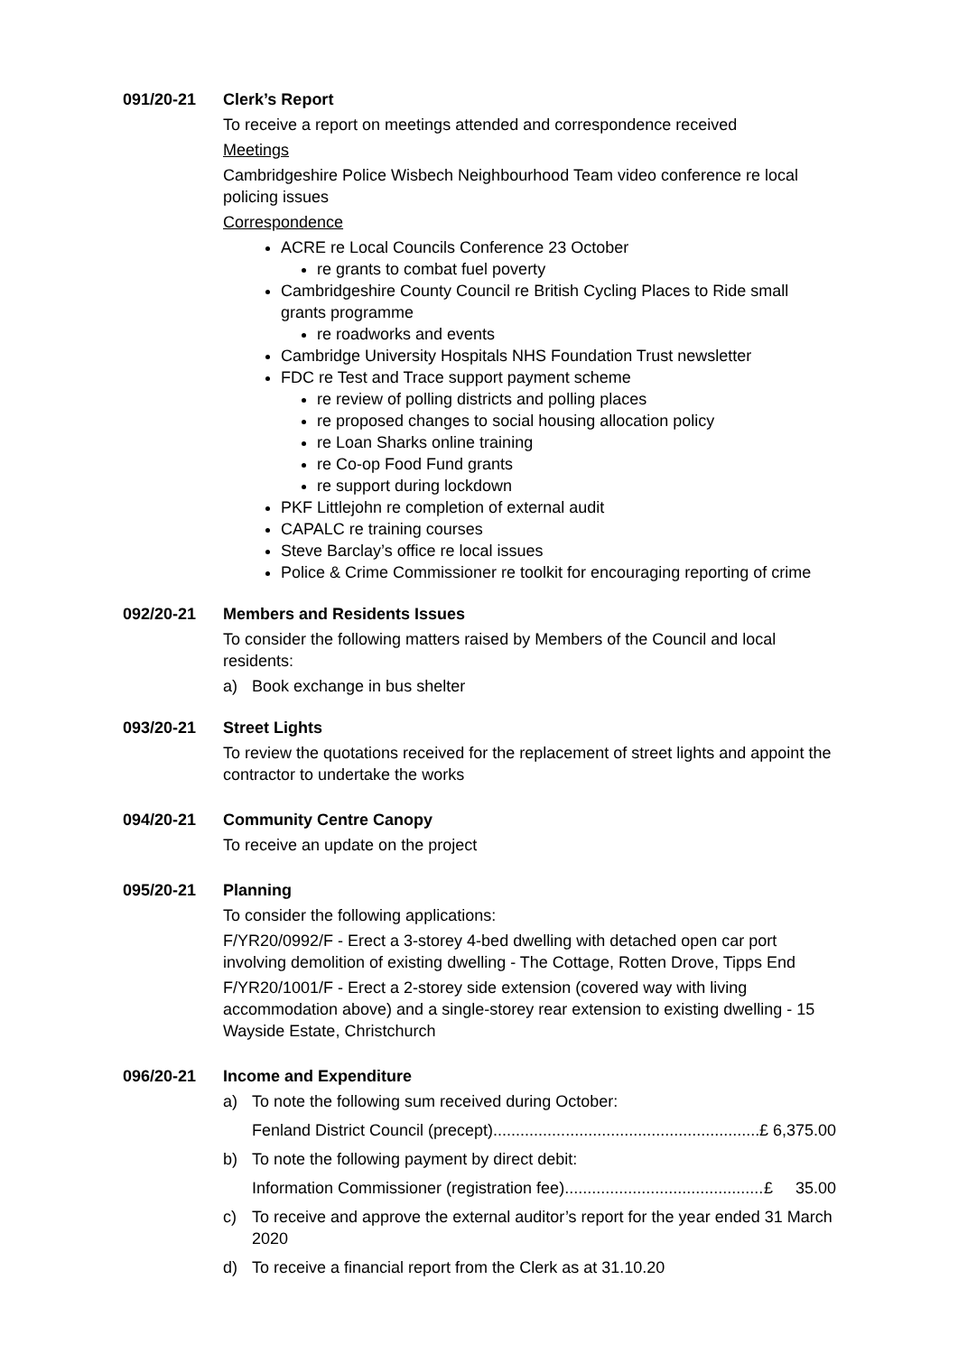091/20-21 Clerk’s Report
To receive a report on meetings attended and correspondence received
Meetings
Cambridgeshire Police Wisbech Neighbourhood Team video conference re local policing issues
Correspondence
ACRE re Local Councils Conference 23 October
re grants to combat fuel poverty
Cambridgeshire County Council re British Cycling Places to Ride small grants programme
re roadworks and events
Cambridge University Hospitals NHS Foundation Trust newsletter
FDC re Test and Trace support payment scheme
re review of polling districts and polling places
re proposed changes to social housing allocation policy
re Loan Sharks online training
re Co-op Food Fund grants
re support during lockdown
PKF Littlejohn re completion of external audit
CAPALC re training courses
Steve Barclay’s office re local issues
Police & Crime Commissioner re toolkit for encouraging reporting of crime
092/20-21 Members and Residents Issues
To consider the following matters raised by Members of the Council and local residents:
a) Book exchange in bus shelter
093/20-21 Street Lights
To review the quotations received for the replacement of street lights and appoint the contractor to undertake the works
094/20-21 Community Centre Canopy
To receive an update on the project
095/20-21 Planning
To consider the following applications:
F/YR20/0992/F - Erect a 3-storey 4-bed dwelling with detached open car port involving demolition of existing dwelling - The Cottage, Rotten Drove, Tipps End
F/YR20/1001/F - Erect a 2-storey side extension (covered way with living accommodation above) and a single-storey rear extension to existing dwelling - 15 Wayside Estate, Christchurch
096/20-21 Income and Expenditure
a) To note the following sum received during October:
Fenland District Council (precept).............................................................. £ 6,375.00
b) To note the following payment by direct debit:
Information Commissioner (registration fee).............................................. £ 35.00
c) To receive and approve the external auditor’s report for the year ended 31 March 2020
d) To receive a financial report from the Clerk as at 31.10.20